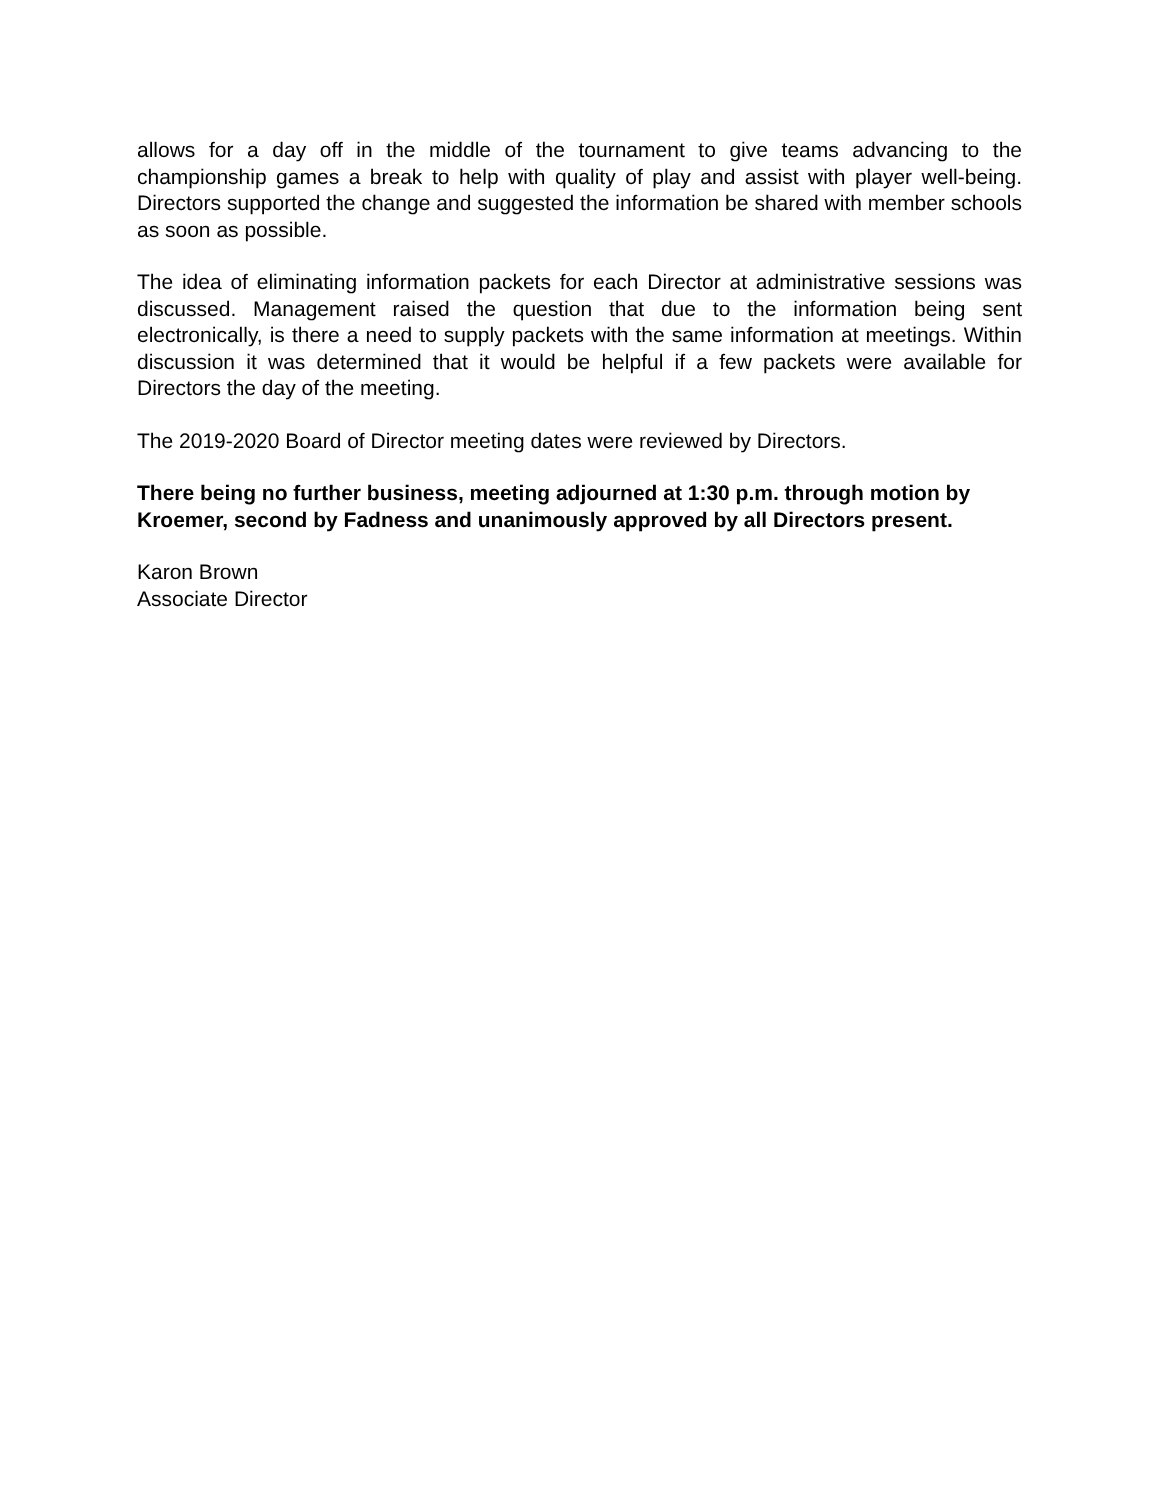allows for a day off in the middle of the tournament to give teams advancing to the championship games a break to help with quality of play and assist with player well-being. Directors supported the change and suggested the information be shared with member schools as soon as possible.
The idea of eliminating information packets for each Director at administrative sessions was discussed. Management raised the question that due to the information being sent electronically, is there a need to supply packets with the same information at meetings. Within discussion it was determined that it would be helpful if a few packets were available for Directors the day of the meeting.
The 2019-2020 Board of Director meeting dates were reviewed by Directors.
There being no further business, meeting adjourned at 1:30 p.m. through motion by Kroemer, second by Fadness and unanimously approved by all Directors present.
Karon Brown
Associate Director